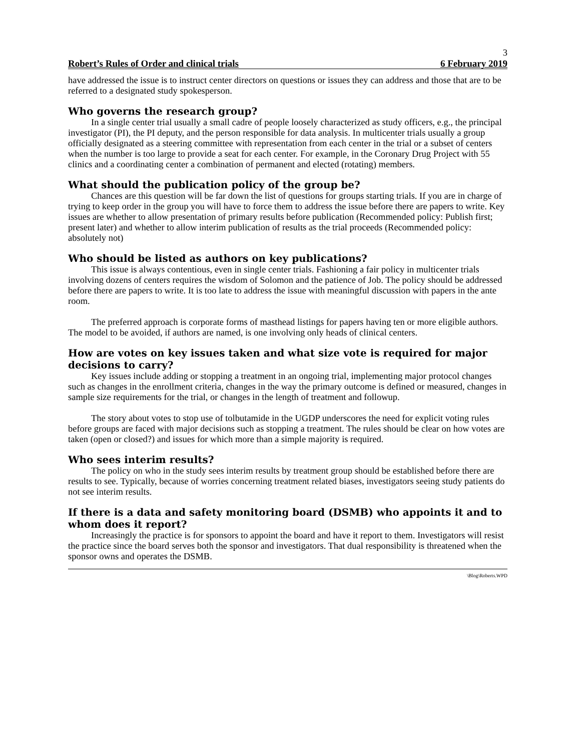3
Robert’s Rules of Order and clinical trials 6 February 2019
have addressed the issue is to instruct center directors on questions or issues they can address and those that are to be referred to a designated study spokesperson.
Who governs the research group?
In a single center trial usually a small cadre of people loosely characterized as study officers, e.g., the principal investigator (PI), the PI deputy, and the person responsible for data analysis. In multicenter trials usually a group officially designated as a steering committee with representation from each center in the trial or a subset of centers when the number is too large to provide a seat for each center. For example, in the Coronary Drug Project with 55 clinics and a coordinating center a combination of permanent and elected (rotating) members.
What should the publication policy of the group be?
Chances are this question will be far down the list of questions for groups starting trials. If you are in charge of trying to keep order in the group you will have to force them to address the issue before there are papers to write. Key issues are whether to allow presentation of primary results before publication (Recommended policy: Publish first; present later) and whether to allow interim publication of results as the trial proceeds (Recommended policy: absolutely not)
Who should be listed as authors on key publications?
This issue is always contentious, even in single center trials. Fashioning a fair policy in multicenter trials involving dozens of centers requires the wisdom of Solomon and the patience of Job. The policy should be addressed before there are papers to write. It is too late to address the issue with meaningful discussion with papers in the ante room.
The preferred approach is corporate forms of masthead listings for papers having ten or more eligible authors. The model to be avoided, if authors are named, is one involving only heads of clinical centers.
How are votes on key issues taken and what size vote is required for major decisions to carry?
Key issues include adding or stopping a treatment in an ongoing trial, implementing major protocol changes such as changes in the enrollment criteria, changes in the way the primary outcome is defined or measured, changes in sample size requirements for the trial, or changes in the length of treatment and followup.
The story about votes to stop use of tolbutamide in the UGDP underscores the need for explicit voting rules before groups are faced with major decisions such as stopping a treatment. The rules should be clear on how votes are taken (open or closed?) and issues for which more than a simple majority is required.
Who sees interim results?
The policy on who in the study sees interim results by treatment group should be established before there are results to see. Typically, because of worries concerning treatment related biases, investigators seeing study patients do not see interim results.
If there is a data and safety monitoring board (DSMB) who appoints it and to whom does it report?
Increasingly the practice is for sponsors to appoint the board and have it report to them. Investigators will resist the practice since the board serves both the sponsor and investigators. That dual responsibility is threatened when the sponsor owns and operates the DSMB.
\Blog\Roberts.WPD